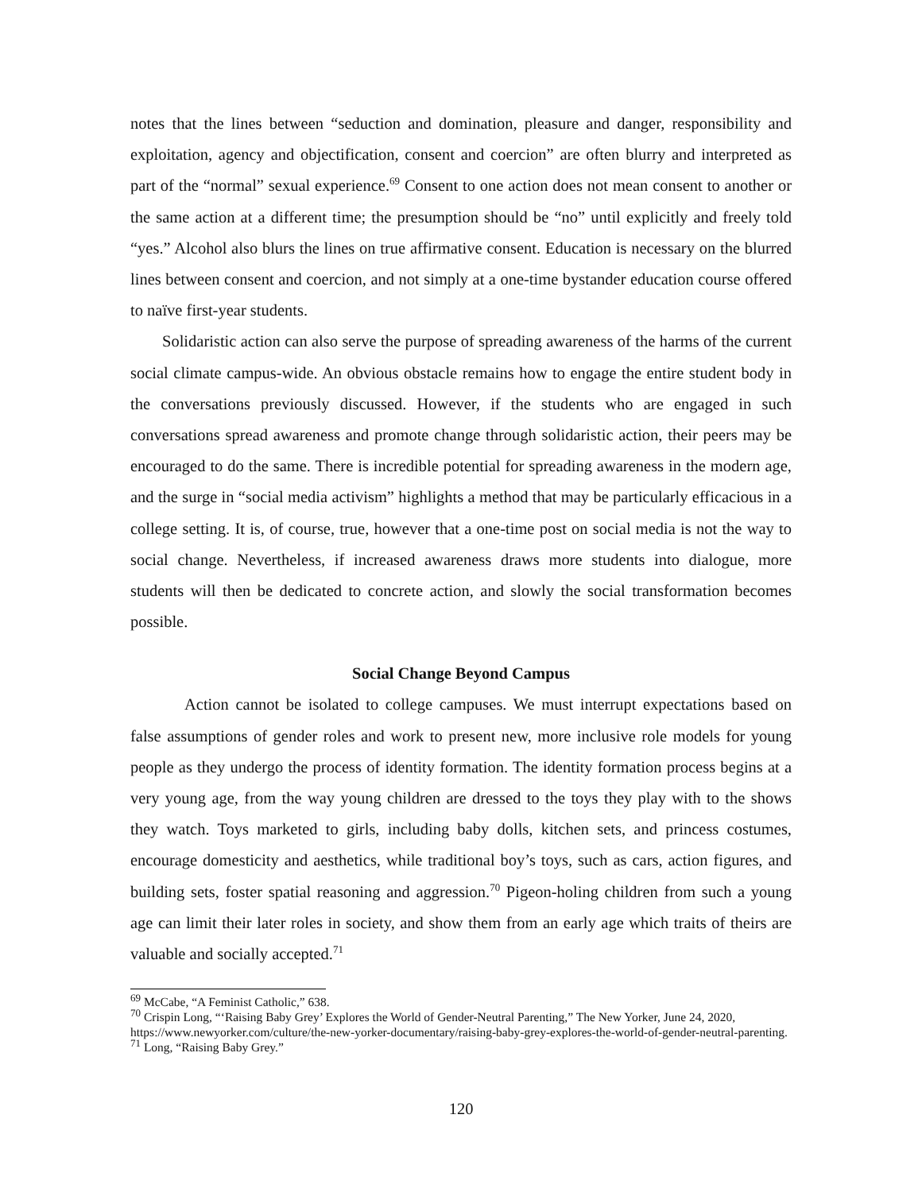notes that the lines between “seduction and domination, pleasure and danger, responsibility and exploitation, agency and objectification, consent and coercion” are often blurry and interpreted as part of the “normal” sexual experience.<sup>69</sup> Consent to one action does not mean consent to another or the same action at a different time; the presumption should be “no” until explicitly and freely told “yes.” Alcohol also blurs the lines on true affirmative consent. Education is necessary on the blurred lines between consent and coercion, and not simply at a one-time bystander education course offered to naïve first-year students.
Solidaristic action can also serve the purpose of spreading awareness of the harms of the current social climate campus-wide. An obvious obstacle remains how to engage the entire student body in the conversations previously discussed. However, if the students who are engaged in such conversations spread awareness and promote change through solidaristic action, their peers may be encouraged to do the same. There is incredible potential for spreading awareness in the modern age, and the surge in “social media activism” highlights a method that may be particularly efficacious in a college setting. It is, of course, true, however that a one-time post on social media is not the way to social change. Nevertheless, if increased awareness draws more students into dialogue, more students will then be dedicated to concrete action, and slowly the social transformation becomes possible.
Social Change Beyond Campus
Action cannot be isolated to college campuses. We must interrupt expectations based on false assumptions of gender roles and work to present new, more inclusive role models for young people as they undergo the process of identity formation. The identity formation process begins at a very young age, from the way young children are dressed to the toys they play with to the shows they watch. Toys marketed to girls, including baby dolls, kitchen sets, and princess costumes, encourage domesticity and aesthetics, while traditional boy’s toys, such as cars, action figures, and building sets, foster spatial reasoning and aggression.<sup>70</sup> Pigeon-holing children from such a young age can limit their later roles in society, and show them from an early age which traits of theirs are valuable and socially accepted.<sup>71</sup>
<sup>69</sup> McCabe, “A Feminist Catholic,” 638.
<sup>70</sup> Crispin Long, “‘Raising Baby Grey’ Explores the World of Gender-Neutral Parenting,” The New Yorker, June 24, 2020, https://www.newyorker.com/culture/the-new-yorker-documentary/raising-baby-grey-explores-the-world-of-gender-neutral-parenting.
<sup>71</sup> Long, “Raising Baby Grey.”
120